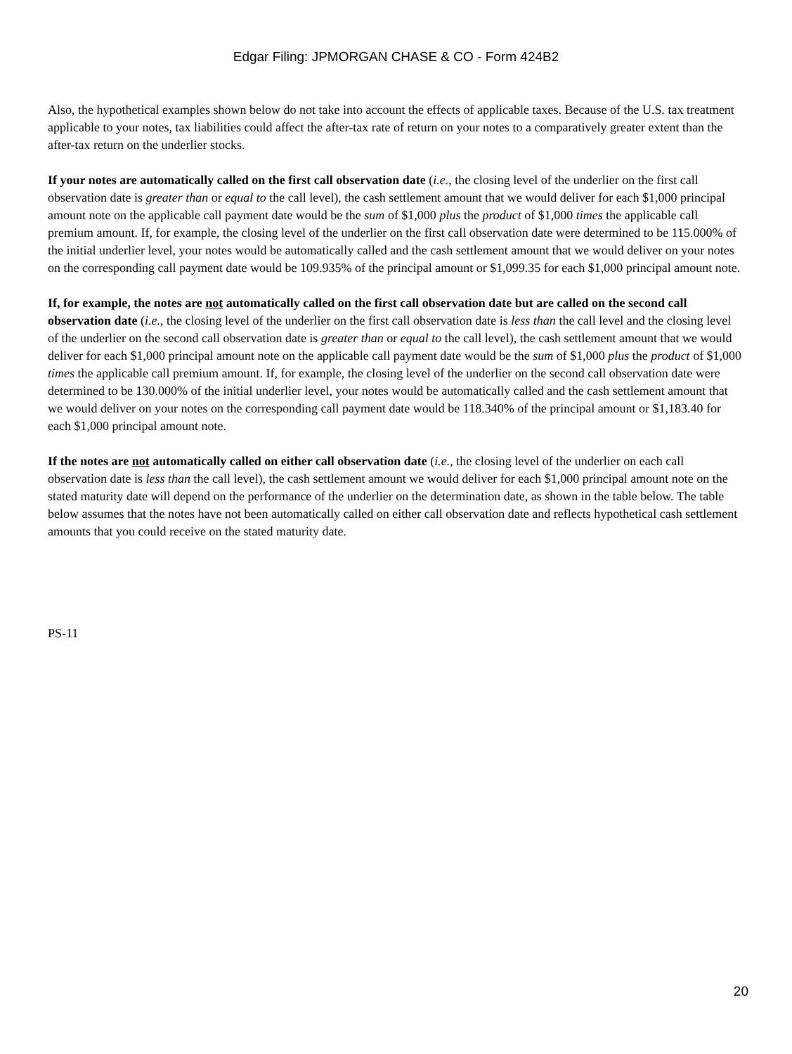Edgar Filing: JPMORGAN CHASE & CO - Form 424B2
Also, the hypothetical examples shown below do not take into account the effects of applicable taxes. Because of the U.S. tax treatment applicable to your notes, tax liabilities could affect the after-tax rate of return on your notes to a comparatively greater extent than the after-tax return on the underlier stocks.
If your notes are automatically called on the first call observation date (i.e., the closing level of the underlier on the first call observation date is greater than or equal to the call level), the cash settlement amount that we would deliver for each $1,000 principal amount note on the applicable call payment date would be the sum of $1,000 plus the product of $1,000 times the applicable call premium amount. If, for example, the closing level of the underlier on the first call observation date were determined to be 115.000% of the initial underlier level, your notes would be automatically called and the cash settlement amount that we would deliver on your notes on the corresponding call payment date would be 109.935% of the principal amount or $1,099.35 for each $1,000 principal amount note.
If, for example, the notes are not automatically called on the first call observation date but are called on the second call observation date (i.e., the closing level of the underlier on the first call observation date is less than the call level and the closing level of the underlier on the second call observation date is greater than or equal to the call level), the cash settlement amount that we would deliver for each $1,000 principal amount note on the applicable call payment date would be the sum of $1,000 plus the product of $1,000 times the applicable call premium amount. If, for example, the closing level of the underlier on the second call observation date were determined to be 130.000% of the initial underlier level, your notes would be automatically called and the cash settlement amount that we would deliver on your notes on the corresponding call payment date would be 118.340% of the principal amount or $1,183.40 for each $1,000 principal amount note.
If the notes are not automatically called on either call observation date (i.e., the closing level of the underlier on each call observation date is less than the call level), the cash settlement amount we would deliver for each $1,000 principal amount note on the stated maturity date will depend on the performance of the underlier on the determination date, as shown in the table below. The table below assumes that the notes have not been automatically called on either call observation date and reflects hypothetical cash settlement amounts that you could receive on the stated maturity date.
PS-11
20